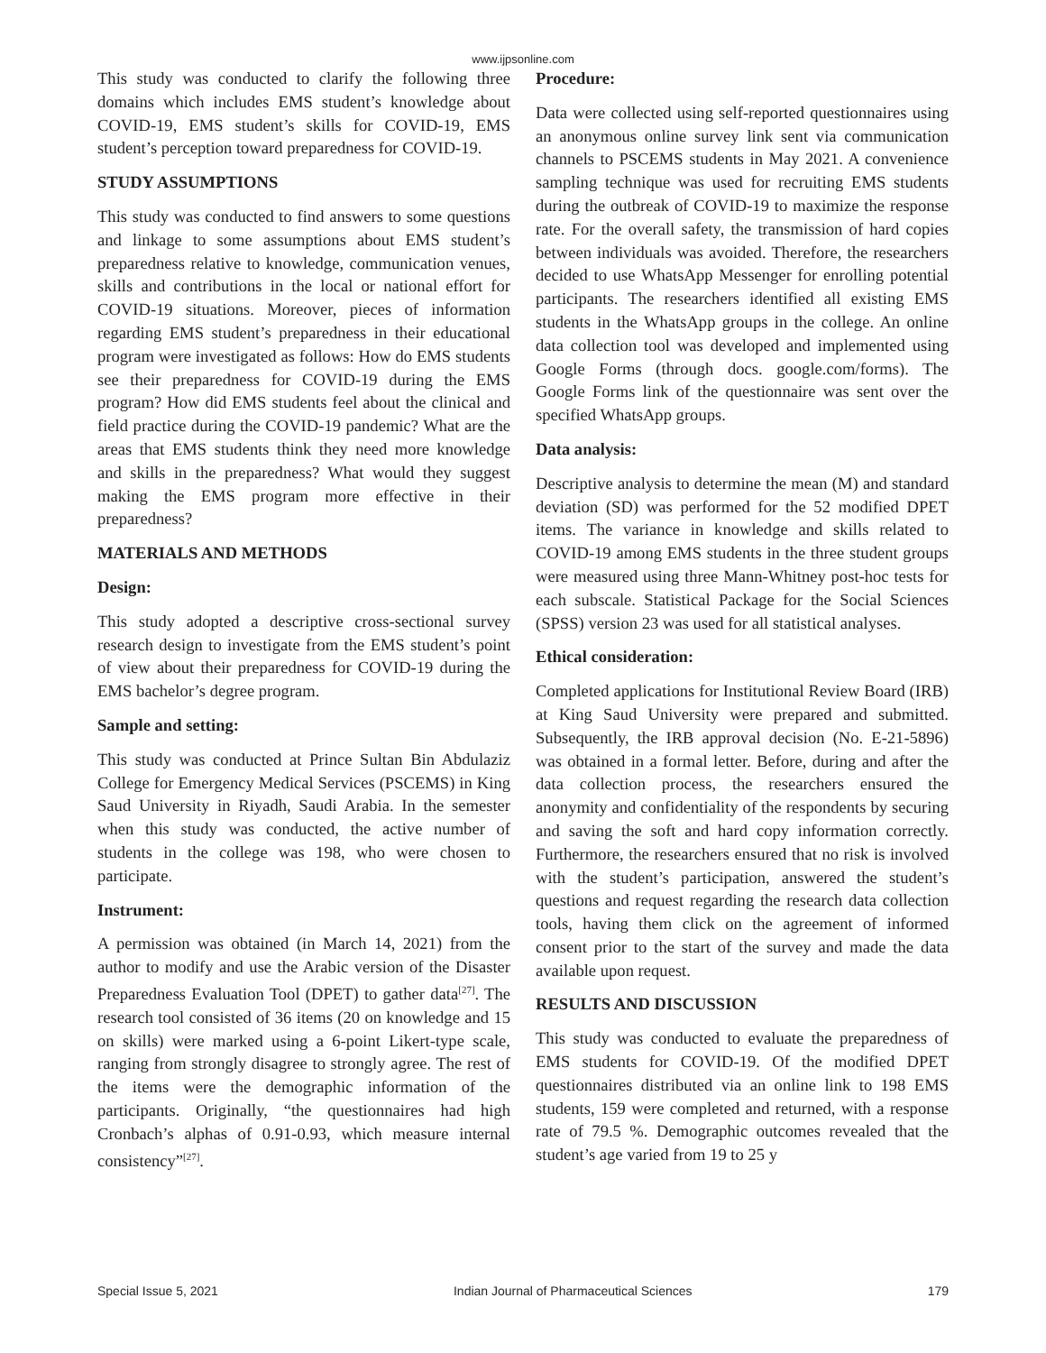www.ijpsonline.com
This study was conducted to clarify the following three domains which includes EMS student’s knowledge about COVID-19, EMS student’s skills for COVID-19, EMS student’s perception toward preparedness for COVID-19.
STUDY ASSUMPTIONS
This study was conducted to find answers to some questions and linkage to some assumptions about EMS student’s preparedness relative to knowledge, communication venues, skills and contributions in the local or national effort for COVID-19 situations. Moreover, pieces of information regarding EMS student’s preparedness in their educational program were investigated as follows: How do EMS students see their preparedness for COVID-19 during the EMS program? How did EMS students feel about the clinical and field practice during the COVID-19 pandemic? What are the areas that EMS students think they need more knowledge and skills in the preparedness? What would they suggest making the EMS program more effective in their preparedness?
MATERIALS AND METHODS
Design:
This study adopted a descriptive cross-sectional survey research design to investigate from the EMS student’s point of view about their preparedness for COVID-19 during the EMS bachelor’s degree program.
Sample and setting:
This study was conducted at Prince Sultan Bin Abdulaziz College for Emergency Medical Services (PSCEMS) in King Saud University in Riyadh, Saudi Arabia. In the semester when this study was conducted, the active number of students in the college was 198, who were chosen to participate.
Instrument:
A permission was obtained (in March 14, 2021) from the author to modify and use the Arabic version of the Disaster Preparedness Evaluation Tool (DPET) to gather data<sup>[27]</sup>. The research tool consisted of 36 items (20 on knowledge and 15 on skills) were marked using a 6-point Likert-type scale, ranging from strongly disagree to strongly agree. The rest of the items were the demographic information of the participants. Originally, “the questionnaires had high Cronbach’s alphas of 0.91-0.93, which measure internal consistency”<sup>[27]</sup>.
Procedure:
Data were collected using self-reported questionnaires using an anonymous online survey link sent via communication channels to PSCEMS students in May 2021. A convenience sampling technique was used for recruiting EMS students during the outbreak of COVID-19 to maximize the response rate. For the overall safety, the transmission of hard copies between individuals was avoided. Therefore, the researchers decided to use WhatsApp Messenger for enrolling potential participants. The researchers identified all existing EMS students in the WhatsApp groups in the college. An online data collection tool was developed and implemented using Google Forms (through docs. google.com/forms). The Google Forms link of the questionnaire was sent over the specified WhatsApp groups.
Data analysis:
Descriptive analysis to determine the mean (M) and standard deviation (SD) was performed for the 52 modified DPET items. The variance in knowledge and skills related to COVID-19 among EMS students in the three student groups were measured using three Mann-Whitney post-hoc tests for each subscale. Statistical Package for the Social Sciences (SPSS) version 23 was used for all statistical analyses.
Ethical consideration:
Completed applications for Institutional Review Board (IRB) at King Saud University were prepared and submitted. Subsequently, the IRB approval decision (No. E-21-5896) was obtained in a formal letter. Before, during and after the data collection process, the researchers ensured the anonymity and confidentiality of the respondents by securing and saving the soft and hard copy information correctly. Furthermore, the researchers ensured that no risk is involved with the student’s participation, answered the student’s questions and request regarding the research data collection tools, having them click on the agreement of informed consent prior to the start of the survey and made the data available upon request.
RESULTS AND DISCUSSION
This study was conducted to evaluate the preparedness of EMS students for COVID-19. Of the modified DPET questionnaires distributed via an online link to 198 EMS students, 159 were completed and returned, with a response rate of 79.5 %. Demographic outcomes revealed that the student’s age varied from 19 to 25 y
Special Issue 5, 2021 Indian Journal of Pharmaceutical Sciences 179